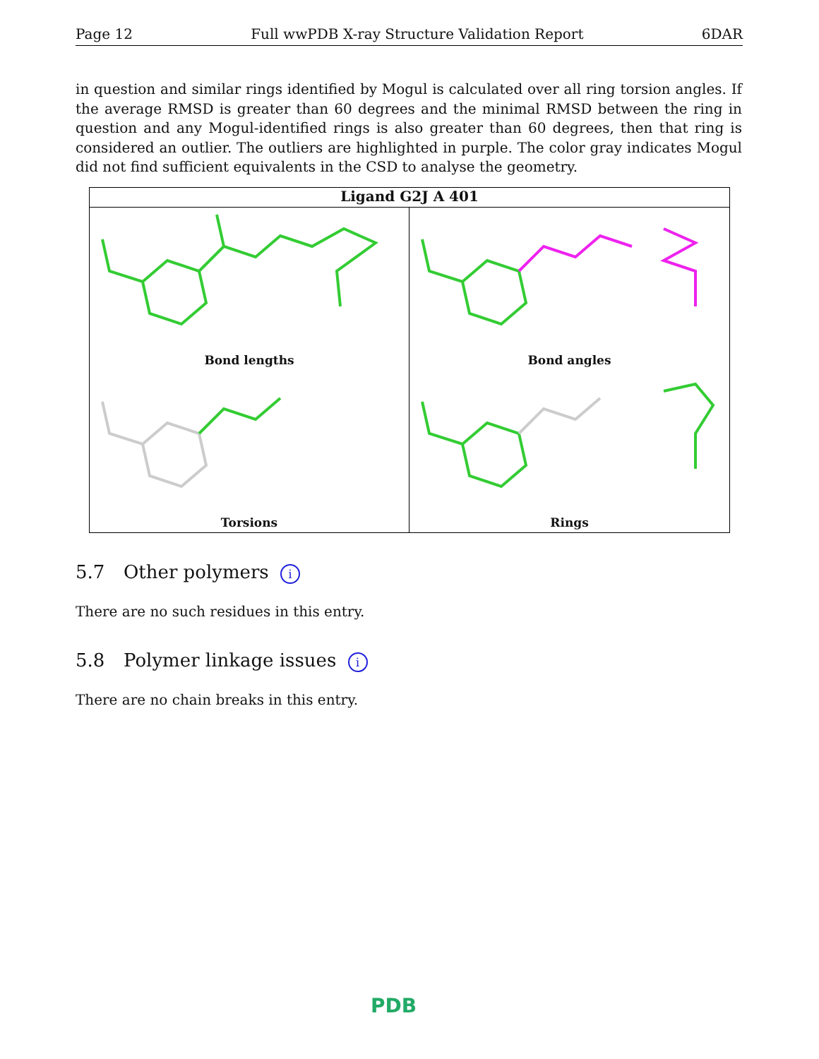Page 12 Full wwPDB X-ray Structure Validation Report 6DAR
in question and similar rings identified by Mogul is calculated over all ring torsion angles. If the average RMSD is greater than 60 degrees and the minimal RMSD between the ring in question and any Mogul-identified rings is also greater than 60 degrees, then that ring is considered an outlier. The outliers are highlighted in purple. The color gray indicates Mogul did not find sufficient equivalents in the CSD to analyse the geometry.
Ligand G2J A 401
Bond lengths
Bond angles
Torsions
Rings
5.7 Other polymers i
There are no such residues in this entry.
5.8 Polymer linkage issues i
There are no chain breaks in this entry.
PDB